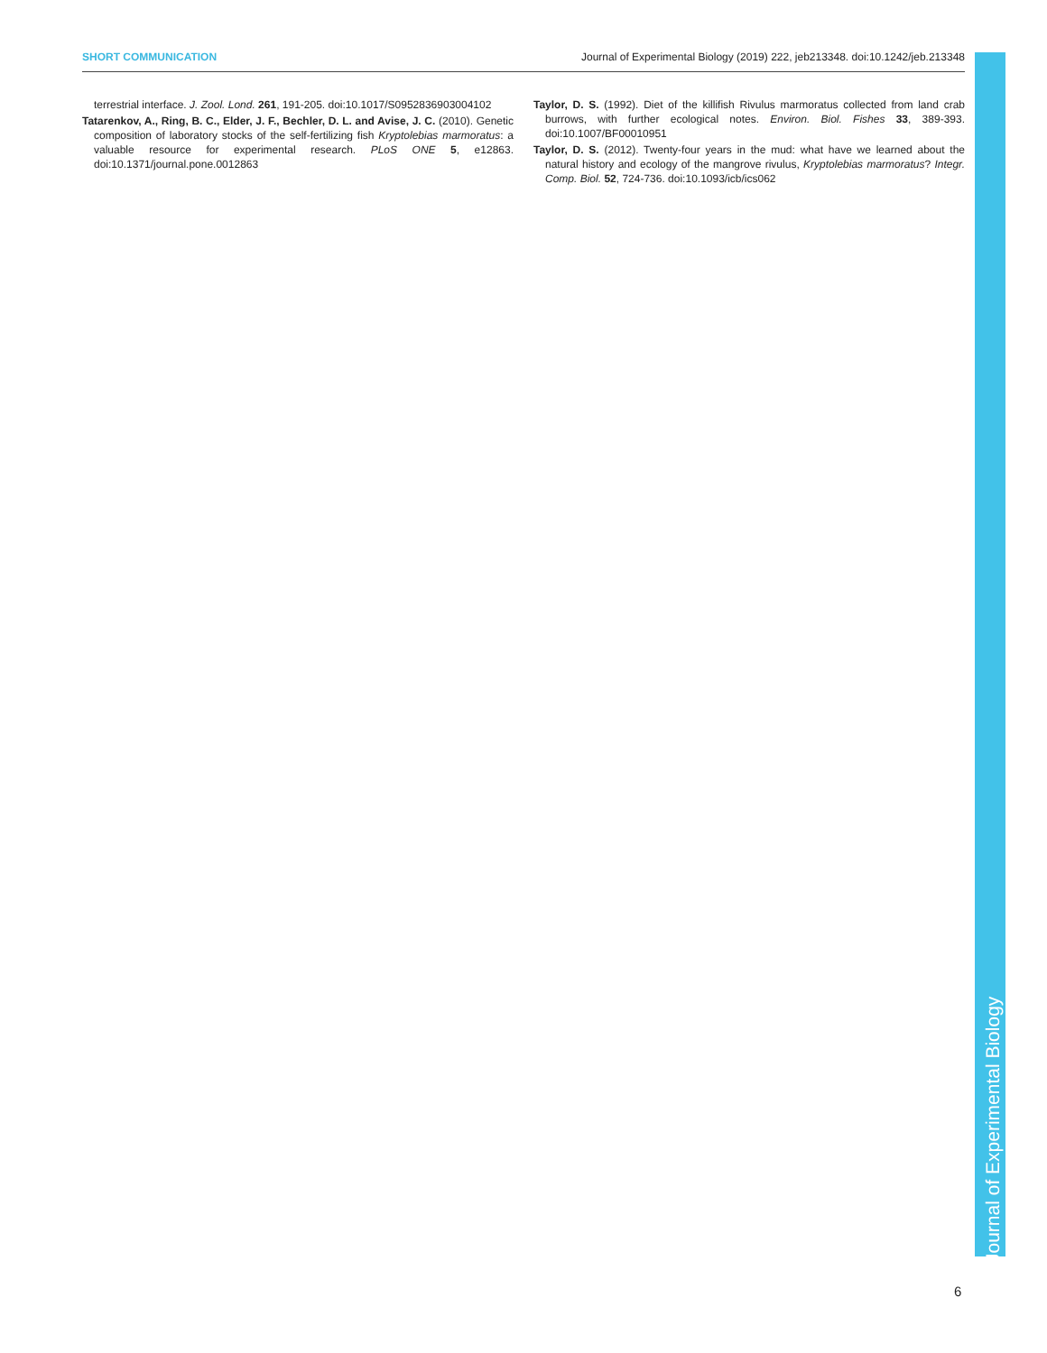SHORT COMMUNICATION Journal of Experimental Biology (2019) 222, jeb213348. doi:10.1242/jeb.213348
terrestrial interface. J. Zool. Lond. 261, 191-205. doi:10.1017/S0952836903004102
Tatarenkov, A., Ring, B. C., Elder, J. F., Bechler, D. L. and Avise, J. C. (2010). Genetic composition of laboratory stocks of the self-fertilizing fish Kryptolebias marmoratus: a valuable resource for experimental research. PLoS ONE 5, e12863. doi:10.1371/journal.pone.0012863
Taylor, D. S. (1992). Diet of the killifish Rivulus marmoratus collected from land crab burrows, with further ecological notes. Environ. Biol. Fishes 33, 389-393. doi:10.1007/BF00010951
Taylor, D. S. (2012). Twenty-four years in the mud: what have we learned about the natural history and ecology of the mangrove rivulus, Kryptolebias marmoratus? Integr. Comp. Biol. 52, 724-736. doi:10.1093/icb/ics062
Journal of Experimental Biology
6